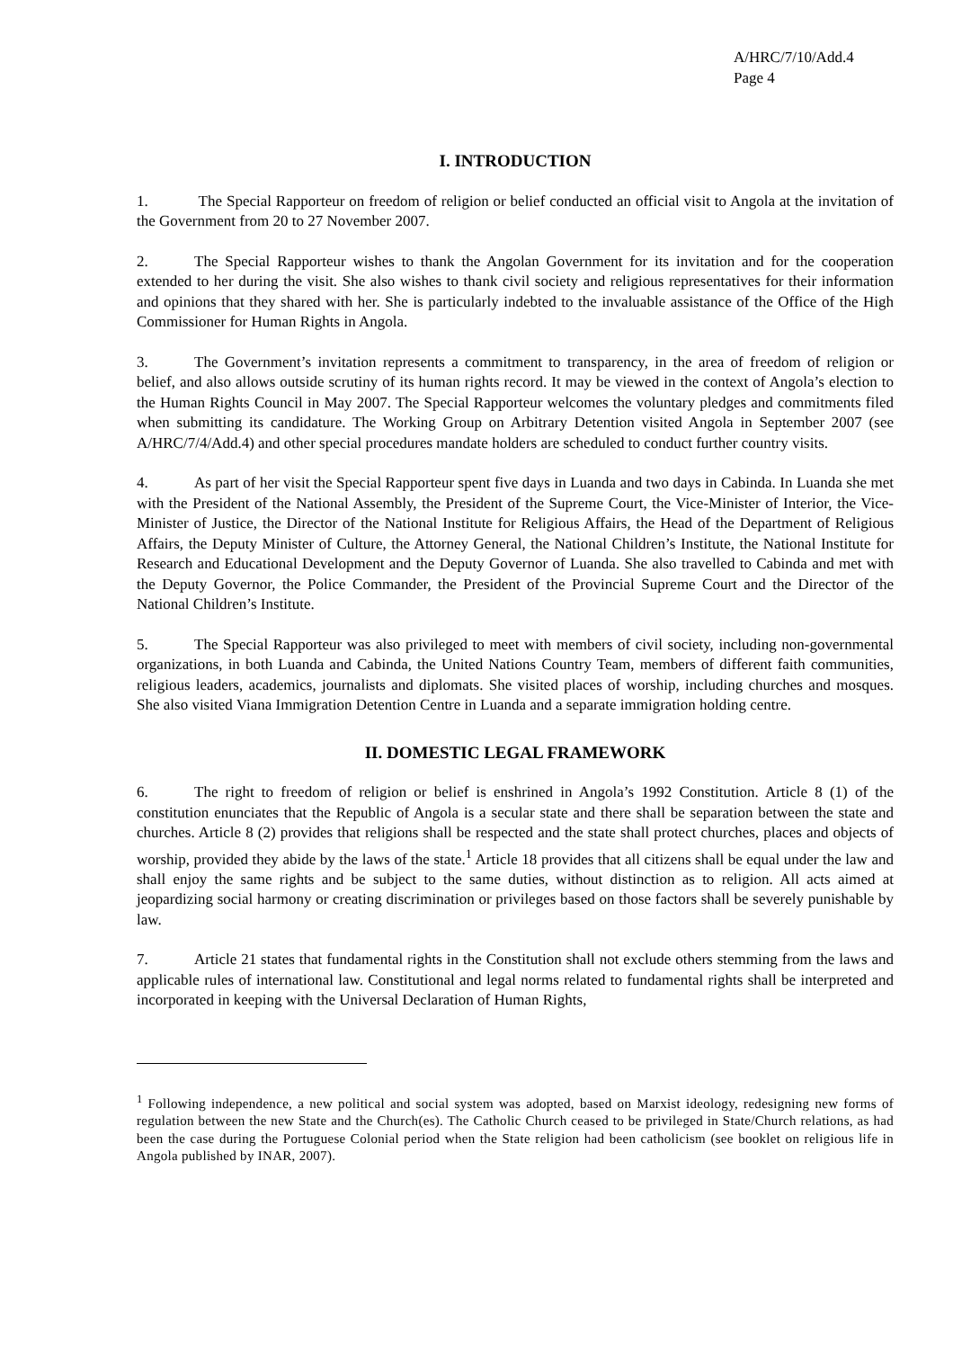A/HRC/7/10/Add.4
Page 4
I. INTRODUCTION
1. The Special Rapporteur on freedom of religion or belief conducted an official visit to Angola at the invitation of the Government from 20 to 27 November 2007.
2. The Special Rapporteur wishes to thank the Angolan Government for its invitation and for the cooperation extended to her during the visit. She also wishes to thank civil society and religious representatives for their information and opinions that they shared with her. She is particularly indebted to the invaluable assistance of the Office of the High Commissioner for Human Rights in Angola.
3. The Government’s invitation represents a commitment to transparency, in the area of freedom of religion or belief, and also allows outside scrutiny of its human rights record. It may be viewed in the context of Angola’s election to the Human Rights Council in May 2007. The Special Rapporteur welcomes the voluntary pledges and commitments filed when submitting its candidature. The Working Group on Arbitrary Detention visited Angola in September 2007 (see A/HRC/7/4/Add.4) and other special procedures mandate holders are scheduled to conduct further country visits.
4. As part of her visit the Special Rapporteur spent five days in Luanda and two days in Cabinda. In Luanda she met with the President of the National Assembly, the President of the Supreme Court, the Vice-Minister of Interior, the Vice-Minister of Justice, the Director of the National Institute for Religious Affairs, the Head of the Department of Religious Affairs, the Deputy Minister of Culture, the Attorney General, the National Children’s Institute, the National Institute for Research and Educational Development and the Deputy Governor of Luanda. She also travelled to Cabinda and met with the Deputy Governor, the Police Commander, the President of the Provincial Supreme Court and the Director of the National Children’s Institute.
5. The Special Rapporteur was also privileged to meet with members of civil society, including non-governmental organizations, in both Luanda and Cabinda, the United Nations Country Team, members of different faith communities, religious leaders, academics, journalists and diplomats. She visited places of worship, including churches and mosques. She also visited Viana Immigration Detention Centre in Luanda and a separate immigration holding centre.
II. DOMESTIC LEGAL FRAMEWORK
6. The right to freedom of religion or belief is enshrined in Angola’s 1992 Constitution. Article 8 (1) of the constitution enunciates that the Republic of Angola is a secular state and there shall be separation between the state and churches. Article 8 (2) provides that religions shall be respected and the state shall protect churches, places and objects of worship, provided they abide by the laws of the state.<sup>1</sup> Article 18 provides that all citizens shall be equal under the law and shall enjoy the same rights and be subject to the same duties, without distinction as to religion. All acts aimed at jeopardizing social harmony or creating discrimination or privileges based on those factors shall be severely punishable by law.
7. Article 21 states that fundamental rights in the Constitution shall not exclude others stemming from the laws and applicable rules of international law. Constitutional and legal norms related to fundamental rights shall be interpreted and incorporated in keeping with the Universal Declaration of Human Rights,
<sup>1</sup> Following independence, a new political and social system was adopted, based on Marxist ideology, redesigning new forms of regulation between the new State and the Church(es). The Catholic Church ceased to be privileged in State/Church relations, as had been the case during the Portuguese Colonial period when the State religion had been catholicism (see booklet on religious life in Angola published by INAR, 2007).